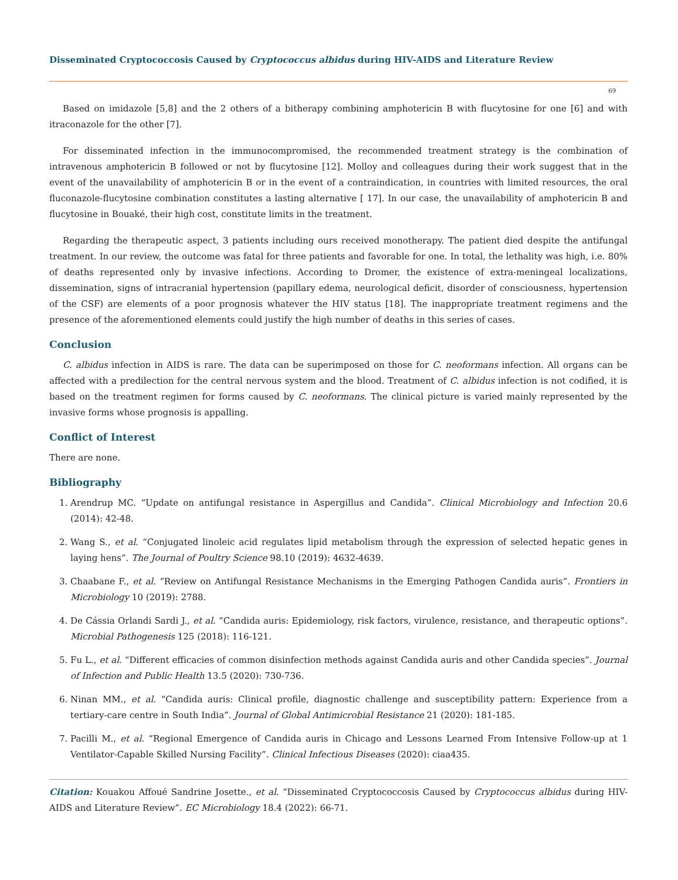Disseminated Cryptococcosis Caused by Cryptococcus albidus during HIV-AIDS and Literature Review
69
Based on imidazole [5,8] and the 2 others of a bitherapy combining amphotericin B with flucytosine for one [6] and with itraconazole for the other [7].
For disseminated infection in the immunocompromised, the recommended treatment strategy is the combination of intravenous amphotericin B followed or not by flucytosine [12]. Molloy and colleagues during their work suggest that in the event of the unavailability of amphotericin B or in the event of a contraindication, in countries with limited resources, the oral fluconazole-flucytosine combination constitutes a lasting alternative [ 17]. In our case, the unavailability of amphotericin B and flucytosine in Bouaké, their high cost, constitute limits in the treatment.
Regarding the therapeutic aspect, 3 patients including ours received monotherapy. The patient died despite the antifungal treatment. In our review, the outcome was fatal for three patients and favorable for one. In total, the lethality was high, i.e. 80% of deaths represented only by invasive infections. According to Dromer, the existence of extra-meningeal localizations, dissemination, signs of intracranial hypertension (papillary edema, neurological deficit, disorder of consciousness, hypertension of the CSF) are elements of a poor prognosis whatever the HIV status [18]. The inappropriate treatment regimens and the presence of the aforementioned elements could justify the high number of deaths in this series of cases.
Conclusion
C. albidus infection in AIDS is rare. The data can be superimposed on those for C. neoformans infection. All organs can be affected with a predilection for the central nervous system and the blood. Treatment of C. albidus infection is not codified, it is based on the treatment regimen for forms caused by C. neoformans. The clinical picture is varied mainly represented by the invasive forms whose prognosis is appalling.
Conflict of Interest
There are none.
Bibliography
1. Arendrup MC. “Update on antifungal resistance in Aspergillus and Candida”. Clinical Microbiology and Infection 20.6 (2014): 42-48.
2. Wang S., et al. “Conjugated linoleic acid regulates lipid metabolism through the expression of selected hepatic genes in laying hens”. The Journal of Poultry Science 98.10 (2019): 4632-4639.
3. Chaabane F., et al. “Review on Antifungal Resistance Mechanisms in the Emerging Pathogen Candida auris”. Frontiers in Microbiology 10 (2019): 2788.
4. De Cássia Orlandi Sardi J., et al. “Candida auris: Epidemiology, risk factors, virulence, resistance, and therapeutic options”. Microbial Pathogenesis 125 (2018): 116-121.
5. Fu L., et al. “Different efficacies of common disinfection methods against Candida auris and other Candida species”. Journal of Infection and Public Health 13.5 (2020): 730-736.
6. Ninan MM., et al. “Candida auris: Clinical profile, diagnostic challenge and susceptibility pattern: Experience from a tertiary-care centre in South India”. Journal of Global Antimicrobial Resistance 21 (2020): 181-185.
7. Pacilli M., et al. “Regional Emergence of Candida auris in Chicago and Lessons Learned From Intensive Follow-up at 1 Ventilator-Capable Skilled Nursing Facility”. Clinical Infectious Diseases (2020): ciaa435.
Citation: Kouakou Affoué Sandrine Josette., et al. “Disseminated Cryptococcosis Caused by Cryptococcus albidus during HIV-AIDS and Literature Review”. EC Microbiology 18.4 (2022): 66-71.